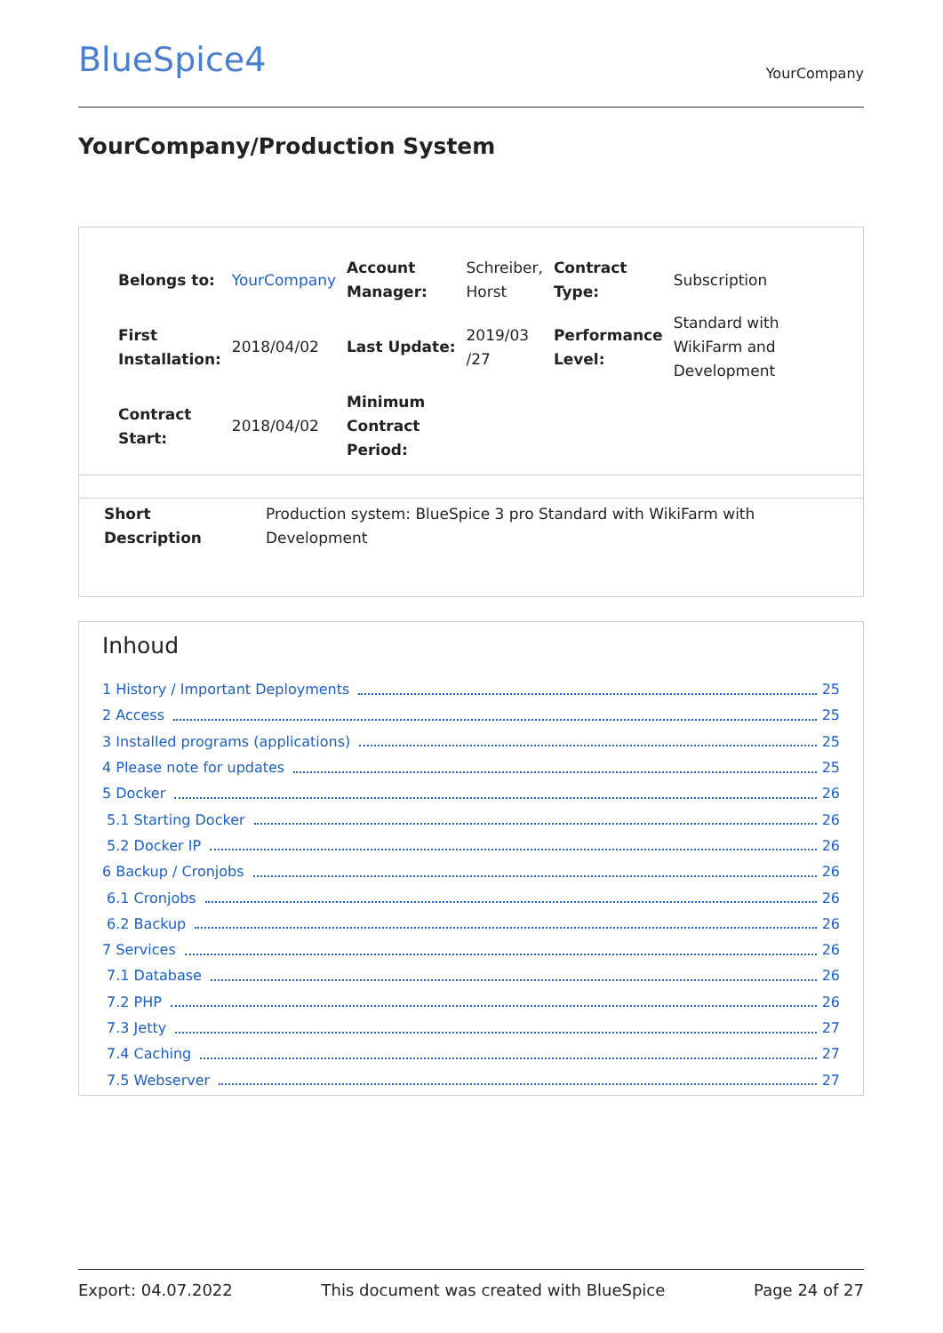BlueSpice4
YourCompany
YourCompany/Production System
| Belongs to: | YourCompany | Account Manager: | Schreiber, Horst | Contract Type: | Subscription |
| First Installation: | 2018/04/02 | Last Update: | 2019/03 /27 | Performance Level: | Standard with WikiFarm and Development |
| Contract Start: | 2018/04/02 | Minimum Contract Period: | | | |
| Short Description | Production system: BlueSpice 3 pro Standard with WikiFarm with Development |
Inhoud
1 History / Important Deployments 25
2 Access 25
3 Installed programs (applications) 25
4 Please note for updates 25
5 Docker 26
5.1 Starting Docker 26
5.2 Docker IP 26
6 Backup / Cronjobs 26
6.1 Cronjobs 26
6.2 Backup 26
7 Services 26
7.1 Database 26
7.2 PHP 26
7.3 Jetty 27
7.4 Caching 27
7.5 Webserver 27
Export: 04.07.2022 This document was created with BlueSpice Page 24 of 27